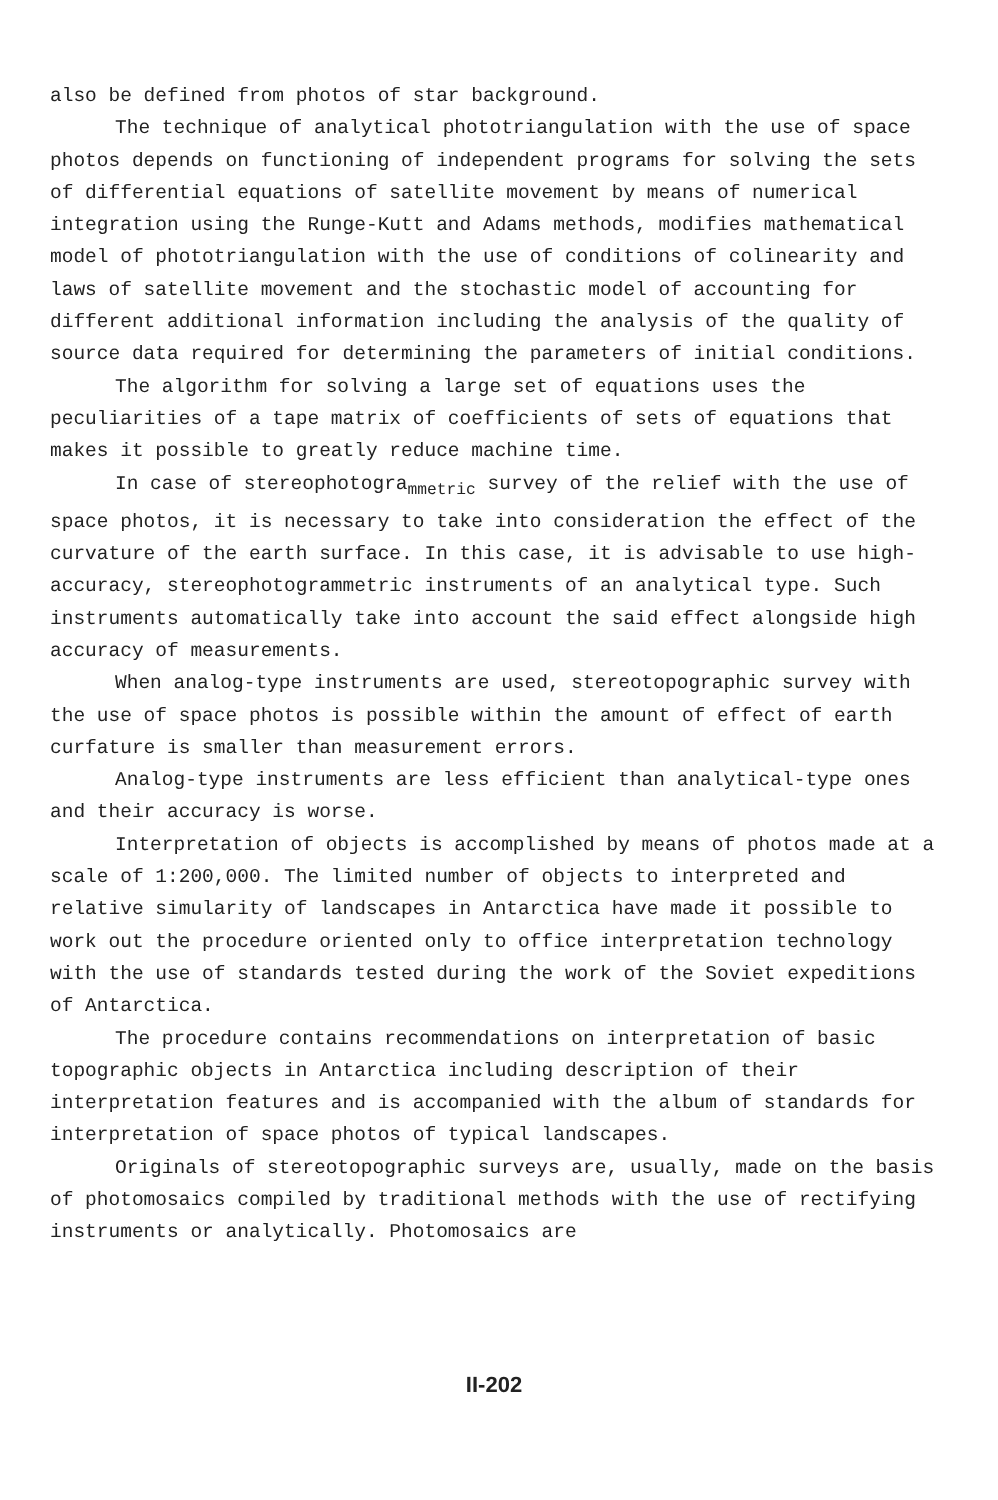also be defined from photos of star background.
The technique of analytical phototriangulation with the use of space photos depends on functioning of independent programs for solving the sets of differential equations of satellite movement by means of numerical integration using the Runge-Kutt and Adams methods, modifies mathematical model of phototriangulation with the use of conditions of colinearity and laws of satellite movement and the stochastic model of accounting for different additional information including the analysis of the quality of source data required for determining the parameters of initial conditions.
The algorithm for solving a large set of equations uses the peculiarities of a tape matrix of coefficients of sets of equations that makes it possible to greatly reduce machine time.
In case of stereophotogra<sub>mmetric</sub> survey of the relief with the use of space photos, it is necessary to take into consideration the effect of the curvature of the earth surface. In this case, it is advisable to use high-accuracy, stereophotogrammetric instruments of an analytical type. Such instruments automatically take into account the said effect alongside high accuracy of measurements.
When analog-type instruments are used, stereotopographic survey with the use of space photos is possible within the amount of effect of earth curfature is smaller than measurement errors.
Analog-type instruments are less efficient than analytical-type ones and their accuracy is worse.
Interpretation of objects is accomplished by means of photos made at a scale of 1:200,000. The limited number of objects to interpreted and relative simularity of landscapes in Antarctica have made it possible to work out the procedure oriented only to office interpretation technology with the use of standards tested during the work of the Soviet expeditions of Antarctica.
The procedure contains recommendations on interpretation of basic topographic objects in Antarctica including description of their interpretation features and is accompanied with the album of standards for interpretation of space photos of typical landscapes.
Originals of stereotopographic surveys are, usually, made on the basis of photomosaics compiled by traditional methods with the use of rectifying instruments or analytically. Photomosaics are
II-202